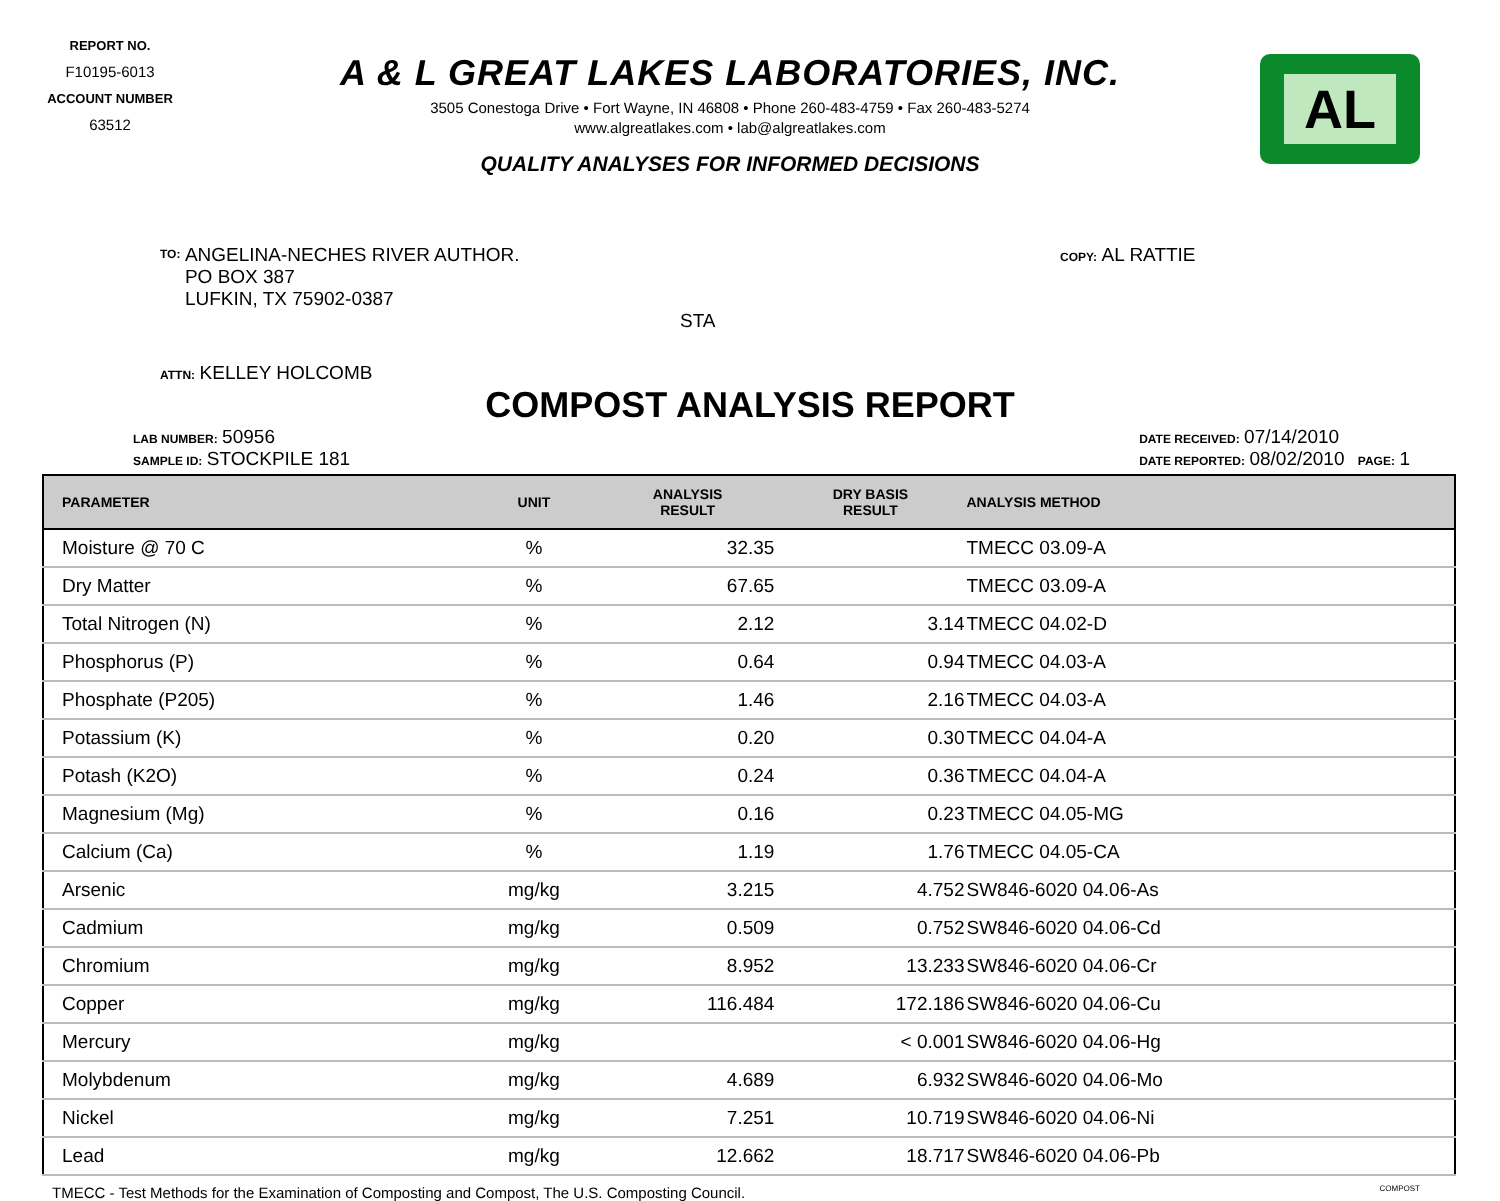REPORT NO.
F10195-6013
ACCOUNT NUMBER
63512
A & L GREAT LAKES LABORATORIES, INC.
3505 Conestoga Drive • Fort Wayne, IN 46808 • Phone 260-483-4759 • Fax 260-483-5274
www.algreatlakes.com • lab@algreatlakes.com
QUALITY ANALYSES FOR INFORMED DECISIONS
AL
TO: ANGELINA-NECHES RIVER AUTHOR.
PO BOX 387
LUFKIN, TX 75902-0387
STA
ATTN: KELLEY HOLCOMB
COPY: AL RATTIE
COMPOST ANALYSIS REPORT
LAB NUMBER: 50956
SAMPLE ID: STOCKPILE 181
DATE RECEIVED: 07/14/2010
DATE REPORTED: 08/02/2010 PAGE: 1
| PARAMETER | UNIT | ANALYSIS RESULT | DRY BASIS RESULT | ANALYSIS METHOD |
| --- | --- | --- | --- | --- |
| Moisture @ 70 C | % | 32.35 | | TMECC 03.09-A |
| Dry Matter | % | 67.65 | | TMECC 03.09-A |
| Total Nitrogen (N) | % | 2.12 | 3.14 | TMECC 04.02-D |
| Phosphorus (P) | % | 0.64 | 0.94 | TMECC 04.03-A |
| Phosphate (P205) | % | 1.46 | 2.16 | TMECC 04.03-A |
| Potassium (K) | % | 0.20 | 0.30 | TMECC 04.04-A |
| Potash (K2O) | % | 0.24 | 0.36 | TMECC 04.04-A |
| Magnesium (Mg) | % | 0.16 | 0.23 | TMECC 04.05-MG |
| Calcium (Ca) | % | 1.19 | 1.76 | TMECC 04.05-CA |
| Arsenic | mg/kg | 3.215 | 4.752 | SW846-6020 04.06-As |
| Cadmium | mg/kg | 0.509 | 0.752 | SW846-6020 04.06-Cd |
| Chromium | mg/kg | 8.952 | 13.233 | SW846-6020 04.06-Cr |
| Copper | mg/kg | 116.484 | 172.186 | SW846-6020 04.06-Cu |
| Mercury | mg/kg | | < 0.001 | SW846-6020 04.06-Hg |
| Molybdenum | mg/kg | 4.689 | 6.932 | SW846-6020 04.06-Mo |
| Nickel | mg/kg | 7.251 | 10.719 | SW846-6020 04.06-Ni |
| Lead | mg/kg | 12.662 | 18.717 | SW846-6020 04.06-Pb |
TMECC - Test Methods for the Examination of Composting and Compost, The U.S. Composting Council. COMPOST